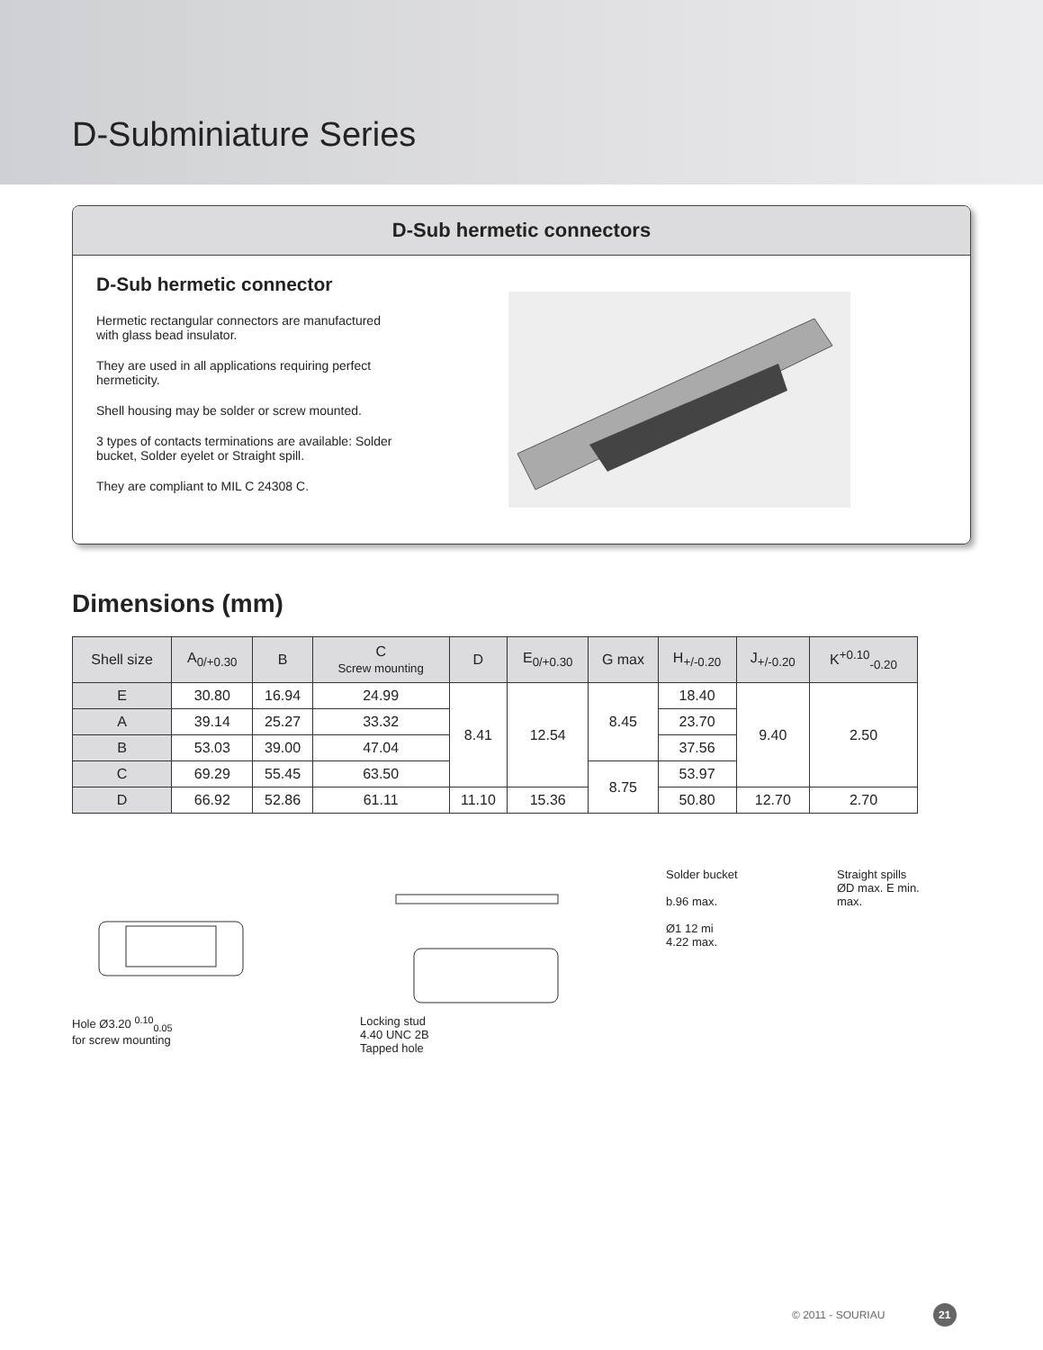D-Subminiature Series
D-Sub hermetic connectors
D-Sub hermetic connector
Hermetic rectangular connectors are manufactured with glass bead insulator.
They are used in all applications requiring perfect hermeticity.
Shell housing may be solder or screw mounted.
3 types of contacts terminations are available: Solder bucket, Solder eyelet or Straight spill.
They are compliant to MIL C 24308 C.
Dimensions (mm)
| Shell size | A<sub>0/+0.30</sub> | B | C Screw mounting | D | E<sub>0/+0.30</sub> | G max | H<sub>+/-0.20</sub> | J<sub>+/-0.20</sub> | K<sup>+0.10</sup><sub>-0.20</sub> |
| --- | --- | --- | --- | --- | --- | --- | --- | --- | --- |
| E | 30.80 | 16.94 | 24.99 | 8.41 | 12.54 | 8.45 | 18.40 | 9.40 | 2.50 |
| A | 39.14 | 25.27 | 33.32 | | | | 23.70 | | |
| B | 53.03 | 39.00 | 47.04 | | | | 37.56 | | |
| C | 69.29 | 55.45 | 63.50 | | | 8.75 | 53.97 | | |
| D | 66.92 | 52.86 | 61.11 | 11.10 | 15.36 | | 50.80 | 12.70 | 2.70 |
Hole Ø3.20 <sup>0.10</sup><sub>0.05</sub>
for screw mounting
Locking stud
4.40 UNC 2B
Tapped hole
Solder bucket
b.96 max.
Ø1 12 mi
4.22 max.
Straight spills
ØD max. E min.
max.
© 2011 - SOURIAU 21